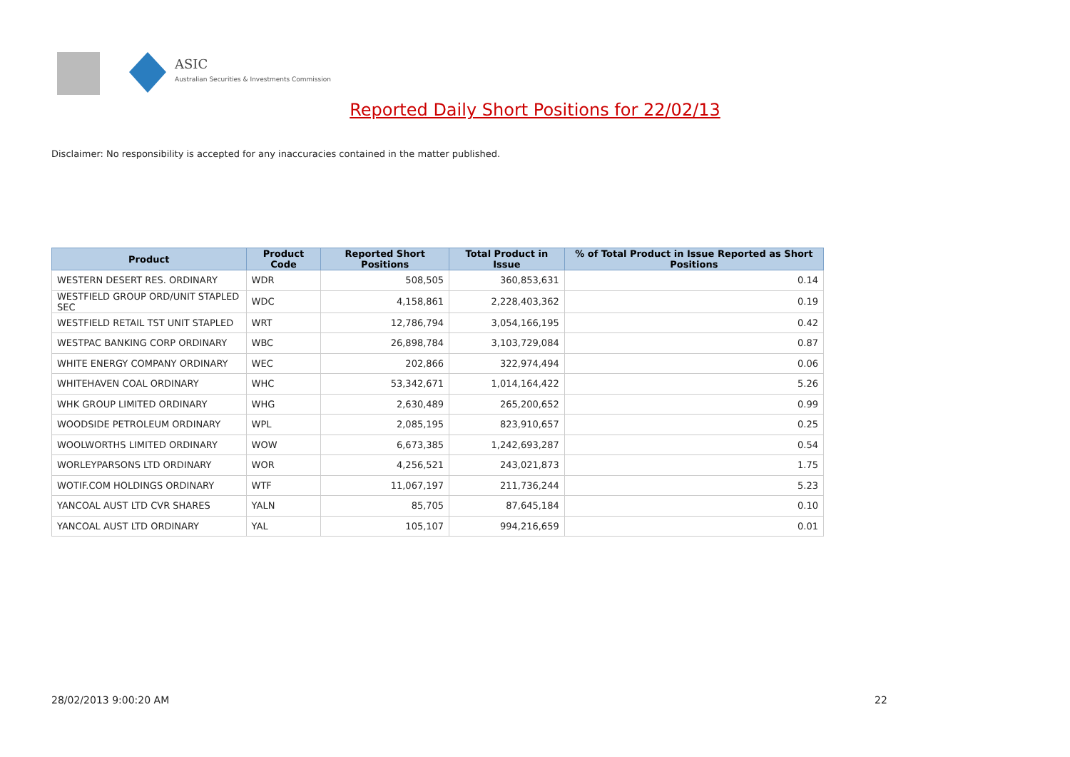ASIC
Australian Securities & Investments Commission
Reported Daily Short Positions for 22/02/13
Disclaimer: No responsibility is accepted for any inaccuracies contained in the matter published.
| Product | Product Code | Reported Short Positions | Total Product in Issue | % of Total Product in Issue Reported as Short Positions |
| --- | --- | --- | --- | --- |
| WESTERN DESERT RES. ORDINARY | WDR | 508,505 | 360,853,631 | 0.14 |
| WESTFIELD GROUP ORD/UNIT STAPLED SEC | WDC | 4,158,861 | 2,228,403,362 | 0.19 |
| WESTFIELD RETAIL TST UNIT STAPLED | WRT | 12,786,794 | 3,054,166,195 | 0.42 |
| WESTPAC BANKING CORP ORDINARY | WBC | 26,898,784 | 3,103,729,084 | 0.87 |
| WHITE ENERGY COMPANY ORDINARY | WEC | 202,866 | 322,974,494 | 0.06 |
| WHITEHAVEN COAL ORDINARY | WHC | 53,342,671 | 1,014,164,422 | 5.26 |
| WHK GROUP LIMITED ORDINARY | WHG | 2,630,489 | 265,200,652 | 0.99 |
| WOODSIDE PETROLEUM ORDINARY | WPL | 2,085,195 | 823,910,657 | 0.25 |
| WOOLWORTHS LIMITED ORDINARY | WOW | 6,673,385 | 1,242,693,287 | 0.54 |
| WORLEYPARSONS LTD ORDINARY | WOR | 4,256,521 | 243,021,873 | 1.75 |
| WOTIF.COM HOLDINGS ORDINARY | WTF | 11,067,197 | 211,736,244 | 5.23 |
| YANCOAL AUST LTD CVR SHARES | YALN | 85,705 | 87,645,184 | 0.10 |
| YANCOAL AUST LTD ORDINARY | YAL | 105,107 | 994,216,659 | 0.01 |
28/02/2013 9:00:20 AM 22